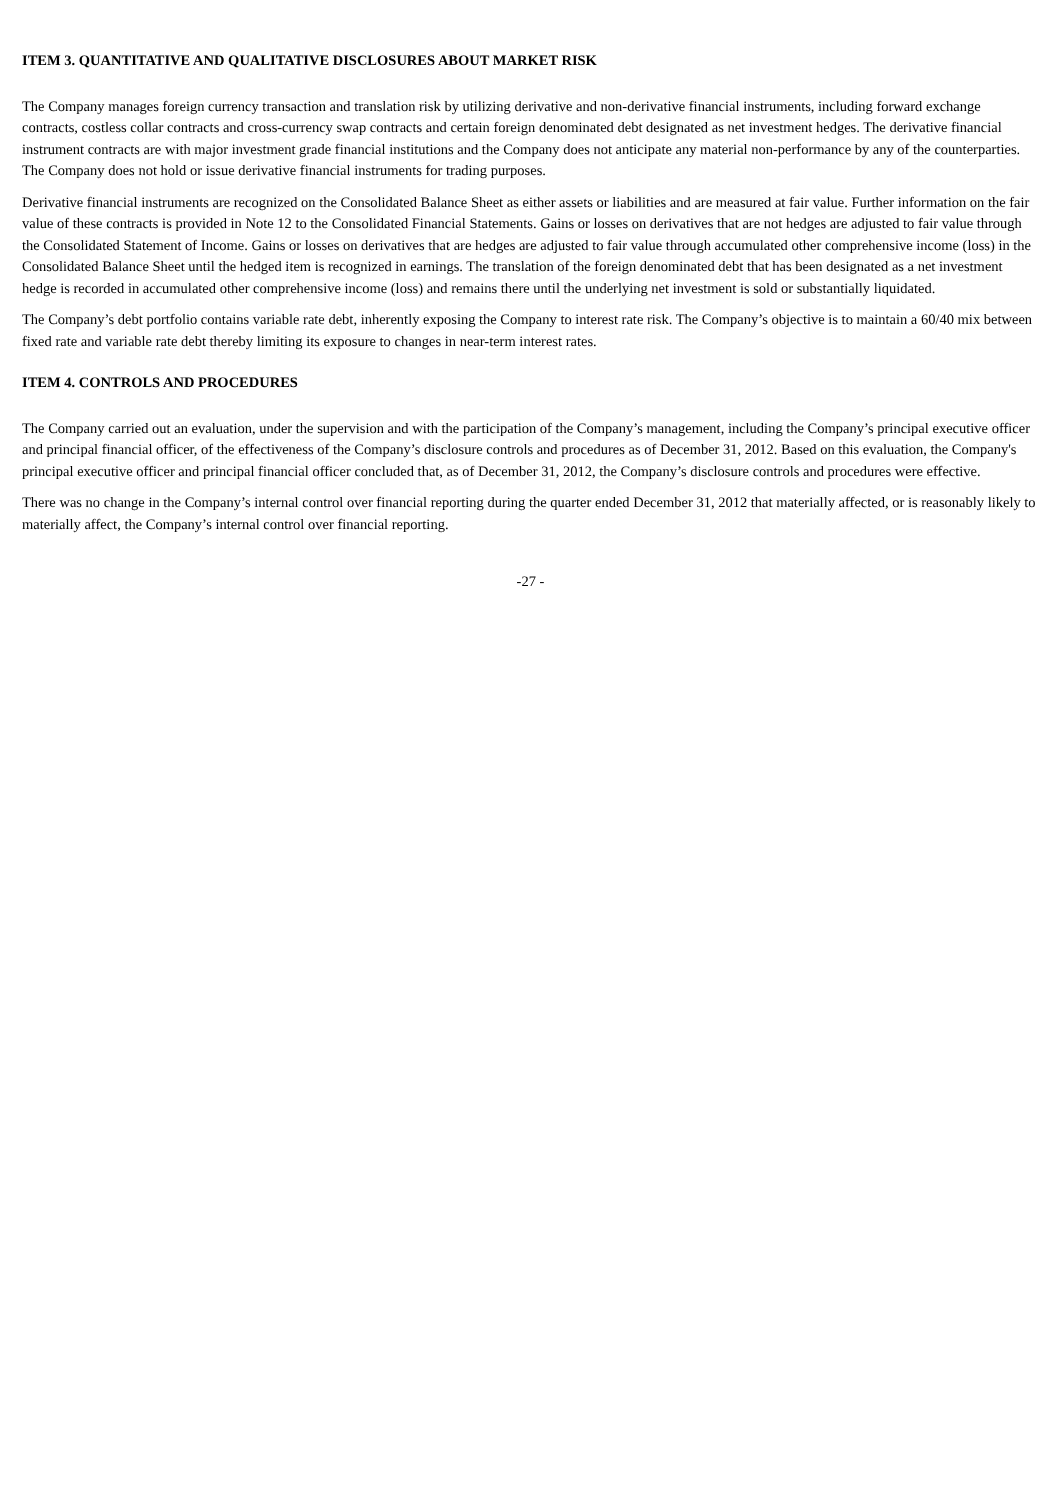ITEM 3. QUANTITATIVE AND QUALITATIVE DISCLOSURES ABOUT MARKET RISK
The Company manages foreign currency transaction and translation risk by utilizing derivative and non-derivative financial instruments, including forward exchange contracts, costless collar contracts and cross-currency swap contracts and certain foreign denominated debt designated as net investment hedges. The derivative financial instrument contracts are with major investment grade financial institutions and the Company does not anticipate any material non-performance by any of the counterparties. The Company does not hold or issue derivative financial instruments for trading purposes.
Derivative financial instruments are recognized on the Consolidated Balance Sheet as either assets or liabilities and are measured at fair value. Further information on the fair value of these contracts is provided in Note 12 to the Consolidated Financial Statements. Gains or losses on derivatives that are not hedges are adjusted to fair value through the Consolidated Statement of Income. Gains or losses on derivatives that are hedges are adjusted to fair value through accumulated other comprehensive income (loss) in the Consolidated Balance Sheet until the hedged item is recognized in earnings. The translation of the foreign denominated debt that has been designated as a net investment hedge is recorded in accumulated other comprehensive income (loss) and remains there until the underlying net investment is sold or substantially liquidated.
The Company’s debt portfolio contains variable rate debt, inherently exposing the Company to interest rate risk. The Company’s objective is to maintain a 60/40 mix between fixed rate and variable rate debt thereby limiting its exposure to changes in near-term interest rates.
ITEM 4. CONTROLS AND PROCEDURES
The Company carried out an evaluation, under the supervision and with the participation of the Company’s management, including the Company’s principal executive officer and principal financial officer, of the effectiveness of the Company’s disclosure controls and procedures as of December 31, 2012. Based on this evaluation, the Company's principal executive officer and principal financial officer concluded that, as of December 31, 2012, the Company’s disclosure controls and procedures were effective.
There was no change in the Company’s internal control over financial reporting during the quarter ended December 31, 2012 that materially affected, or is reasonably likely to materially affect, the Company’s internal control over financial reporting.
-27 -